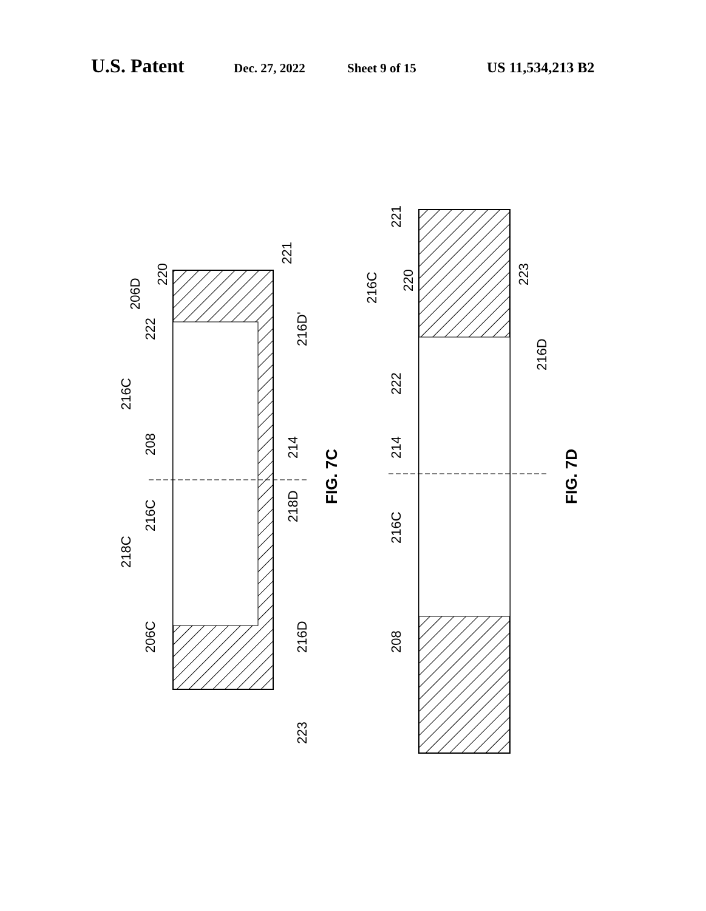U.S. Patent Dec. 27, 2022 Sheet 9 of 15 US 11,534,213 B2
FIG. 7C
FIG. 7D
206D
220
221
222
216D'
216C
208
214
218D
216C
218C
206C
216D
223
221
216C
220
223
222
216D
214
216C
208